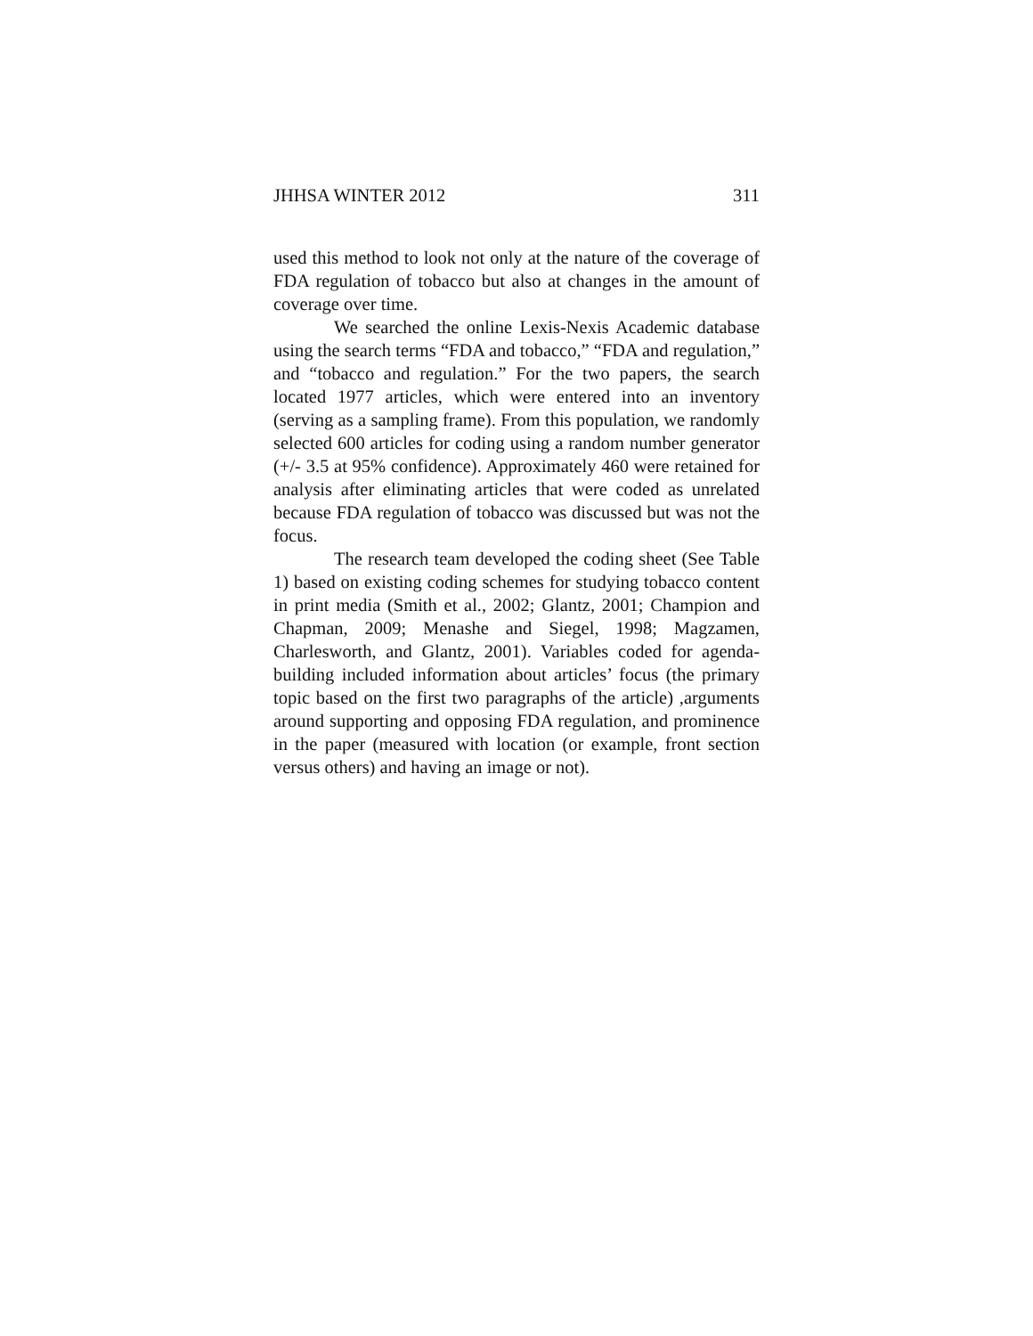JHHSA WINTER 2012 311
used this method to look not only at the nature of the coverage of FDA regulation of tobacco but also at changes in the amount of coverage over time.
We searched the online Lexis-Nexis Academic database using the search terms “FDA and tobacco,” “FDA and regulation,” and “tobacco and regulation.” For the two papers, the search located 1977 articles, which were entered into an inventory (serving as a sampling frame). From this population, we randomly selected 600 articles for coding using a random number generator (+/- 3.5 at 95% confidence). Approximately 460 were retained for analysis after eliminating articles that were coded as unrelated because FDA regulation of tobacco was discussed but was not the focus.
The research team developed the coding sheet (See Table 1) based on existing coding schemes for studying tobacco content in print media (Smith et al., 2002; Glantz, 2001; Champion and Chapman, 2009; Menashe and Siegel, 1998; Magzamen, Charlesworth, and Glantz, 2001). Variables coded for agenda-building included information about articles’ focus (the primary topic based on the first two paragraphs of the article) ,arguments around supporting and opposing FDA regulation, and prominence in the paper (measured with location (or example, front section versus others) and having an image or not).